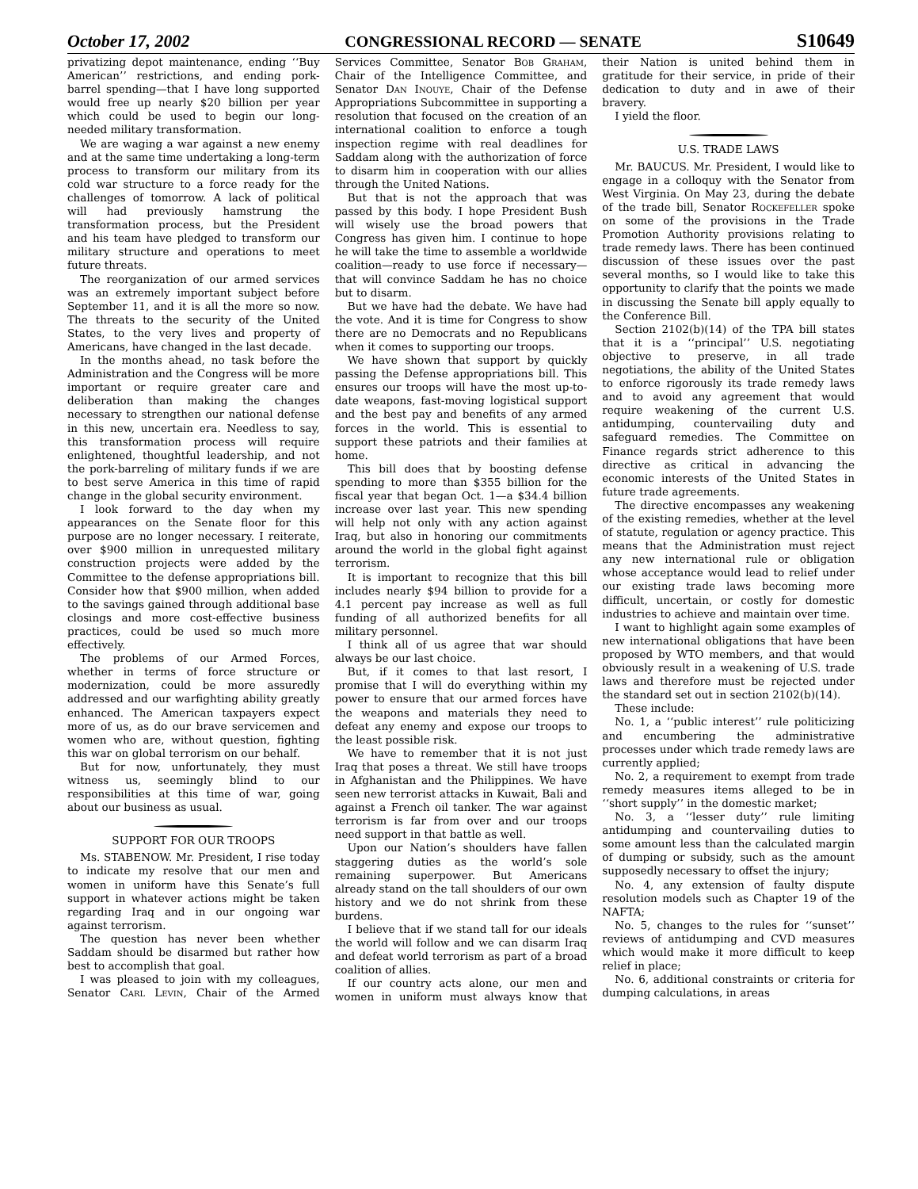October 17, 2002 CONGRESSIONAL RECORD — SENATE S10649
privatizing depot maintenance, ending ‘‘Buy American’’ restrictions, and ending pork-barrel spending—that I have long supported would free up nearly $20 billion per year which could be used to begin our long-needed military transformation.
We are waging a war against a new enemy and at the same time undertaking a long-term process to transform our military from its cold war structure to a force ready for the challenges of tomorrow. A lack of political will had previously hamstrung the transformation process, but the President and his team have pledged to transform our military structure and operations to meet future threats.
The reorganization of our armed services was an extremely important subject before September 11, and it is all the more so now. The threats to the security of the United States, to the very lives and property of Americans, have changed in the last decade.
In the months ahead, no task before the Administration and the Congress will be more important or require greater care and deliberation than making the changes necessary to strengthen our national defense in this new, uncertain era. Needless to say, this transformation process will require enlightened, thoughtful leadership, and not the pork-barreling of military funds if we are to best serve America in this time of rapid change in the global security environment.
I look forward to the day when my appearances on the Senate floor for this purpose are no longer necessary. I reiterate, over $900 million in unrequested military construction projects were added by the Committee to the defense appropriations bill. Consider how that $900 million, when added to the savings gained through additional base closings and more cost-effective business practices, could be used so much more effectively.
The problems of our Armed Forces, whether in terms of force structure or modernization, could be more assuredly addressed and our warfighting ability greatly enhanced. The American taxpayers expect more of us, as do our brave servicemen and women who are, without question, fighting this war on global terrorism on our behalf.
But for now, unfortunately, they must witness us, seemingly blind to our responsibilities at this time of war, going about our business as usual.
SUPPORT FOR OUR TROOPS
Ms. STABENOW. Mr. President, I rise today to indicate my resolve that our men and women in uniform have this Senate’s full support in whatever actions might be taken regarding Iraq and in our ongoing war against terrorism.
The question has never been whether Saddam should be disarmed but rather how best to accomplish that goal.
I was pleased to join with my colleagues, Senator Carl Levin, Chair of the Armed Services Committee, Senator Bob Graham, Chair of the Intelligence Committee, and Senator Dan Inouye, Chair of the Defense Appropriations Subcommittee in supporting a resolution that focused on the creation of an international coalition to enforce a tough inspection regime with real deadlines for Saddam along with the authorization of force to disarm him in cooperation with our allies through the United Nations.
But that is not the approach that was passed by this body. I hope President Bush will wisely use the broad powers that Congress has given him. I continue to hope he will take the time to assemble a worldwide coalition—ready to use force if necessary—that will convince Saddam he has no choice but to disarm.
But we have had the debate. We have had the vote. And it is time for Congress to show there are no Democrats and no Republicans when it comes to supporting our troops.
We have shown that support by quickly passing the Defense appropriations bill. This ensures our troops will have the most up-to-date weapons, fast-moving logistical support and the best pay and benefits of any armed forces in the world. This is essential to support these patriots and their families at home.
This bill does that by boosting defense spending to more than $355 billion for the fiscal year that began Oct. 1—a $34.4 billion increase over last year. This new spending will help not only with any action against Iraq, but also in honoring our commitments around the world in the global fight against terrorism.
It is important to recognize that this bill includes nearly $94 billion to provide for a 4.1 percent pay increase as well as full funding of all authorized benefits for all military personnel.
I think all of us agree that war should always be our last choice.
But, if it comes to that last resort, I promise that I will do everything within my power to ensure that our armed forces have the weapons and materials they need to defeat any enemy and expose our troops to the least possible risk.
We have to remember that it is not just Iraq that poses a threat. We still have troops in Afghanistan and the Philippines. We have seen new terrorist attacks in Kuwait, Bali and against a French oil tanker. The war against terrorism is far from over and our troops need support in that battle as well.
Upon our Nation’s shoulders have fallen staggering duties as the world’s sole remaining superpower. But Americans already stand on the tall shoulders of our own history and we do not shrink from these burdens.
I believe that if we stand tall for our ideals the world will follow and we can disarm Iraq and defeat world terrorism as part of a broad coalition of allies.
If our country acts alone, our men and women in uniform must always know that their Nation is united behind them in gratitude for their service, in pride of their dedication to duty and in awe of their bravery.
I yield the floor.
U.S. TRADE LAWS
Mr. BAUCUS. Mr. President, I would like to engage in a colloquy with the Senator from West Virginia. On May 23, during the debate of the trade bill, Senator Rockefeller spoke on some of the provisions in the Trade Promotion Authority provisions relating to trade remedy laws. There has been continued discussion of these issues over the past several months, so I would like to take this opportunity to clarify that the points we made in discussing the Senate bill apply equally to the Conference Bill.
Section 2102(b)(14) of the TPA bill states that it is a ‘‘principal’’ U.S. negotiating objective to preserve, in all trade negotiations, the ability of the United States to enforce rigorously its trade remedy laws and to avoid any agreement that would require weakening of the current U.S. antidumping, countervailing duty and safeguard remedies. The Committee on Finance regards strict adherence to this directive as critical in advancing the economic interests of the United States in future trade agreements.
The directive encompasses any weakening of the existing remedies, whether at the level of statute, regulation or agency practice. This means that the Administration must reject any new international rule or obligation whose acceptance would lead to relief under our existing trade laws becoming more difficult, uncertain, or costly for domestic industries to achieve and maintain over time.
I want to highlight again some examples of new international obligations that have been proposed by WTO members, and that would obviously result in a weakening of U.S. trade laws and therefore must be rejected under the standard set out in section 2102(b)(14).
These include:
No. 1, a ‘‘public interest’’ rule politicizing and encumbering the administrative processes under which trade remedy laws are currently applied;
No. 2, a requirement to exempt from trade remedy measures items alleged to be in ‘‘short supply’’ in the domestic market;
No. 3, a ‘‘lesser duty’’ rule limiting antidumping and countervailing duties to some amount less than the calculated margin of dumping or subsidy, such as the amount supposedly necessary to offset the injury;
No. 4, any extension of faulty dispute resolution models such as Chapter 19 of the NAFTA;
No. 5, changes to the rules for ‘‘sunset’’ reviews of antidumping and CVD measures which would make it more difficult to keep relief in place;
No. 6, additional constraints or criteria for dumping calculations, in areas